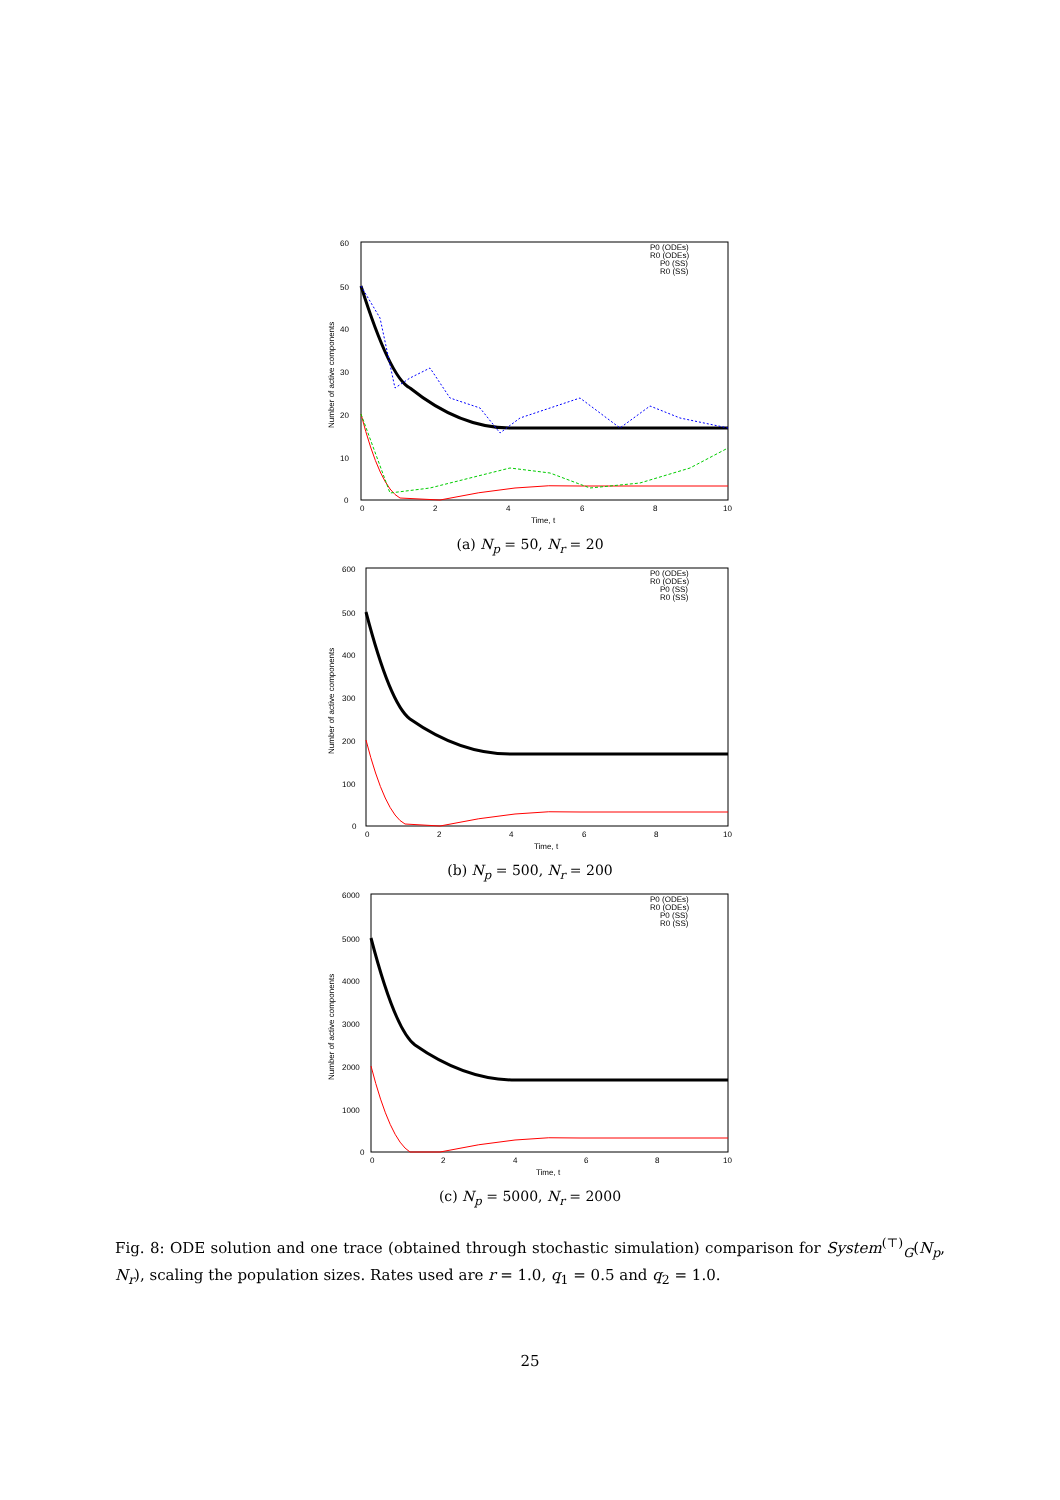60
50
40
30
20
10
0
0
2
4
6
8
10
Time, t
Number of active components
P0 (ODEs)
R0 (ODEs)
P0 (SS)
R0 (SS)
(a) N<sub>p</sub> = 50, N<sub>r</sub> = 20
600
500
400
300
200
100
0
0
2
4
6
8
10
Time, t
Number of active components
P0 (ODEs)
R0 (ODEs)
P0 (SS)
R0 (SS)
(b) N<sub>p</sub> = 500, N<sub>r</sub> = 200
6000
5000
4000
3000
2000
1000
0
0
2
4
6
8
10
Time, t
Number of active components
P0 (ODEs)
R0 (ODEs)
P0 (SS)
R0 (SS)
(c) N<sub>p</sub> = 5000, N<sub>r</sub> = 2000
Fig. 8: ODE solution and one trace (obtained through stochastic simulation) comparison for System<sup>(⊤)</sup><sub>G</sub>(N<sub>p</sub>, N<sub>r</sub>), scaling the population sizes. Rates used are r = 1.0, q<sub>1</sub> = 0.5 and q<sub>2</sub> = 1.0.
25